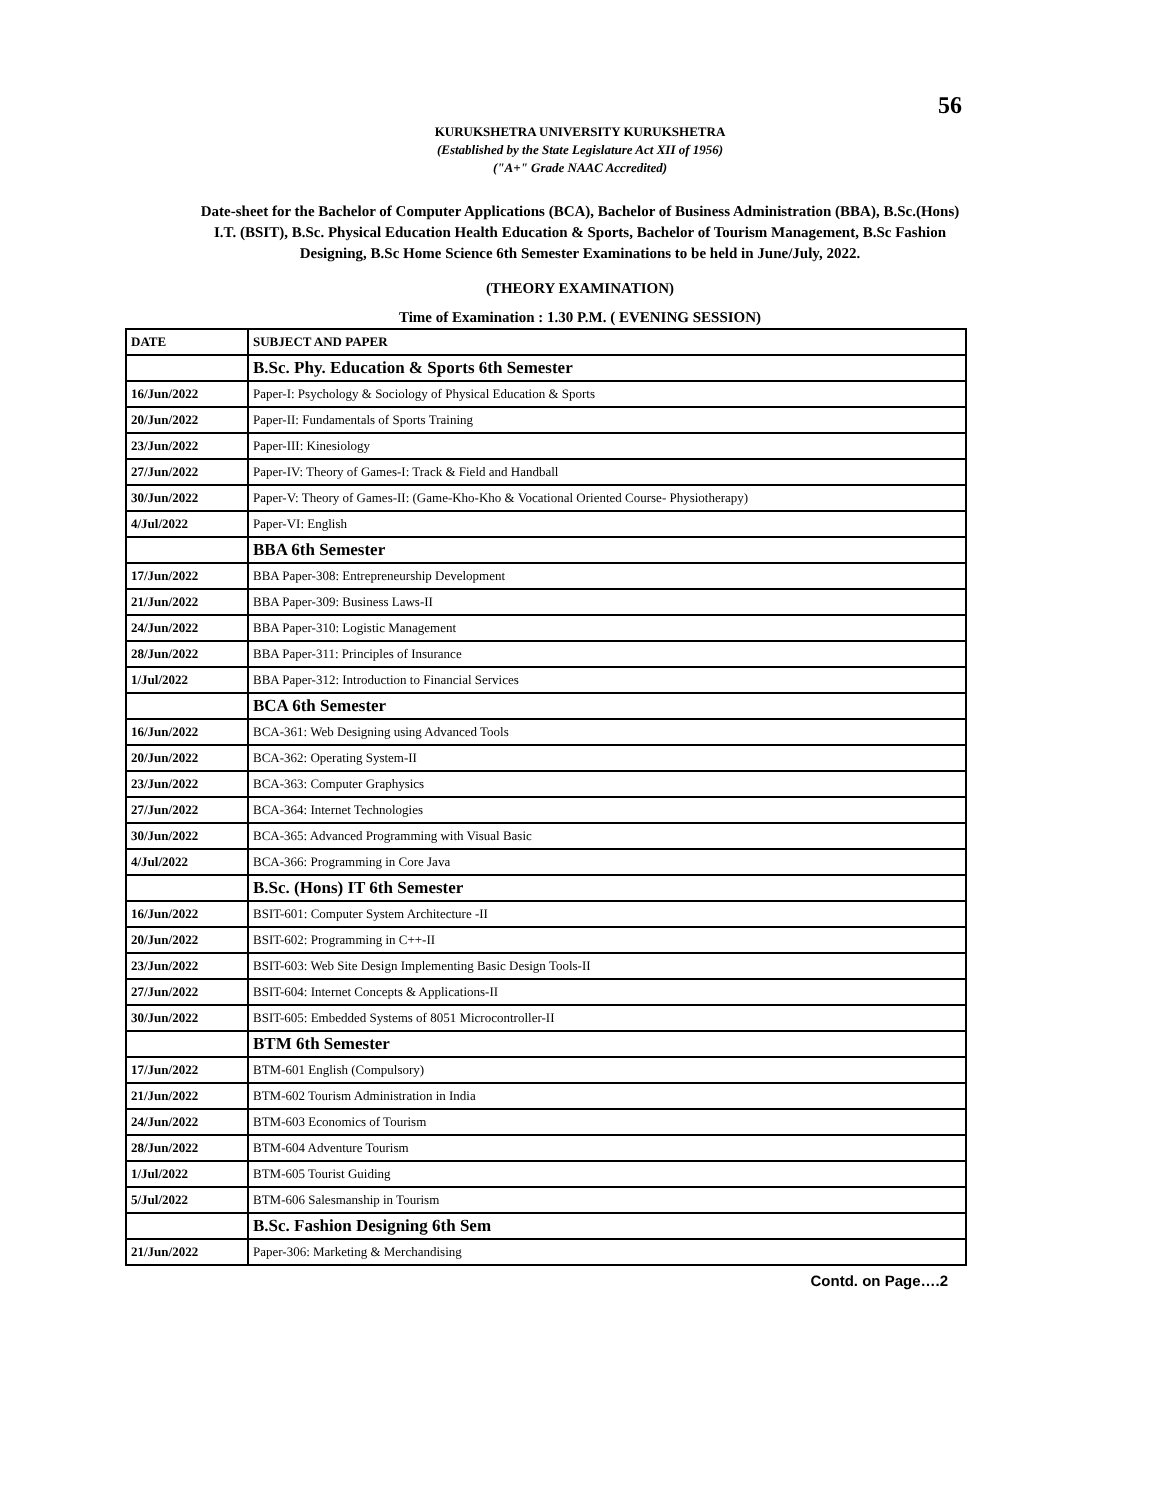56
KURUKSHETRA UNIVERSITY KURUKSHETRA
(Established by the State Legislature Act XII of 1956)
("A+" Grade NAAC Accredited)
Date-sheet for the Bachelor of Computer Applications (BCA), Bachelor of Business Administration (BBA), B.Sc.(Hons) I.T. (BSIT), B.Sc. Physical Education Health Education & Sports, Bachelor of Tourism Management, B.Sc Fashion Designing, B.Sc Home Science 6th Semester Examinations to be held in June/July, 2022.
(THEORY EXAMINATION)
Time of Examination : 1.30 P.M. ( EVENING SESSION)
| DATE | SUBJECT AND PAPER |
| --- | --- |
| | B.Sc. Phy. Education & Sports 6th Semester |
| 16/Jun/2022 | Paper-I: Psychology & Sociology of Physical Education & Sports |
| 20/Jun/2022 | Paper-II: Fundamentals of Sports Training |
| 23/Jun/2022 | Paper-III: Kinesiology |
| 27/Jun/2022 | Paper-IV: Theory of Games-I: Track & Field and Handball |
| 30/Jun/2022 | Paper-V: Theory of Games-II: (Game-Kho-Kho & Vocational Oriented Course- Physiotherapy) |
| 4/Jul/2022 | Paper-VI: English |
| | BBA 6th Semester |
| 17/Jun/2022 | BBA Paper-308: Entrepreneurship Development |
| 21/Jun/2022 | BBA Paper-309: Business Laws-II |
| 24/Jun/2022 | BBA Paper-310: Logistic Management |
| 28/Jun/2022 | BBA Paper-311: Principles of Insurance |
| 1/Jul/2022 | BBA Paper-312: Introduction to Financial Services |
| | BCA 6th Semester |
| 16/Jun/2022 | BCA-361: Web Designing using Advanced Tools |
| 20/Jun/2022 | BCA-362: Operating System-II |
| 23/Jun/2022 | BCA-363: Computer Graphysics |
| 27/Jun/2022 | BCA-364: Internet Technologies |
| 30/Jun/2022 | BCA-365: Advanced Programming with Visual Basic |
| 4/Jul/2022 | BCA-366: Programming in Core Java |
| | B.Sc. (Hons) IT 6th Semester |
| 16/Jun/2022 | BSIT-601: Computer System Architecture -II |
| 20/Jun/2022 | BSIT-602: Programming in C++-II |
| 23/Jun/2022 | BSIT-603: Web Site Design Implementing Basic Design Tools-II |
| 27/Jun/2022 | BSIT-604: Internet Concepts & Applications-II |
| 30/Jun/2022 | BSIT-605: Embedded Systems of 8051 Microcontroller-II |
| | BTM 6th Semester |
| 17/Jun/2022 | BTM-601 English (Compulsory) |
| 21/Jun/2022 | BTM-602 Tourism Administration in India |
| 24/Jun/2022 | BTM-603 Economics of Tourism |
| 28/Jun/2022 | BTM-604 Adventure Tourism |
| 1/Jul/2022 | BTM-605 Tourist Guiding |
| 5/Jul/2022 | BTM-606 Salesmanship in Tourism |
| | B.Sc. Fashion Designing 6th Sem |
| 21/Jun/2022 | Paper-306: Marketing & Merchandising |
Contd. on Page….2